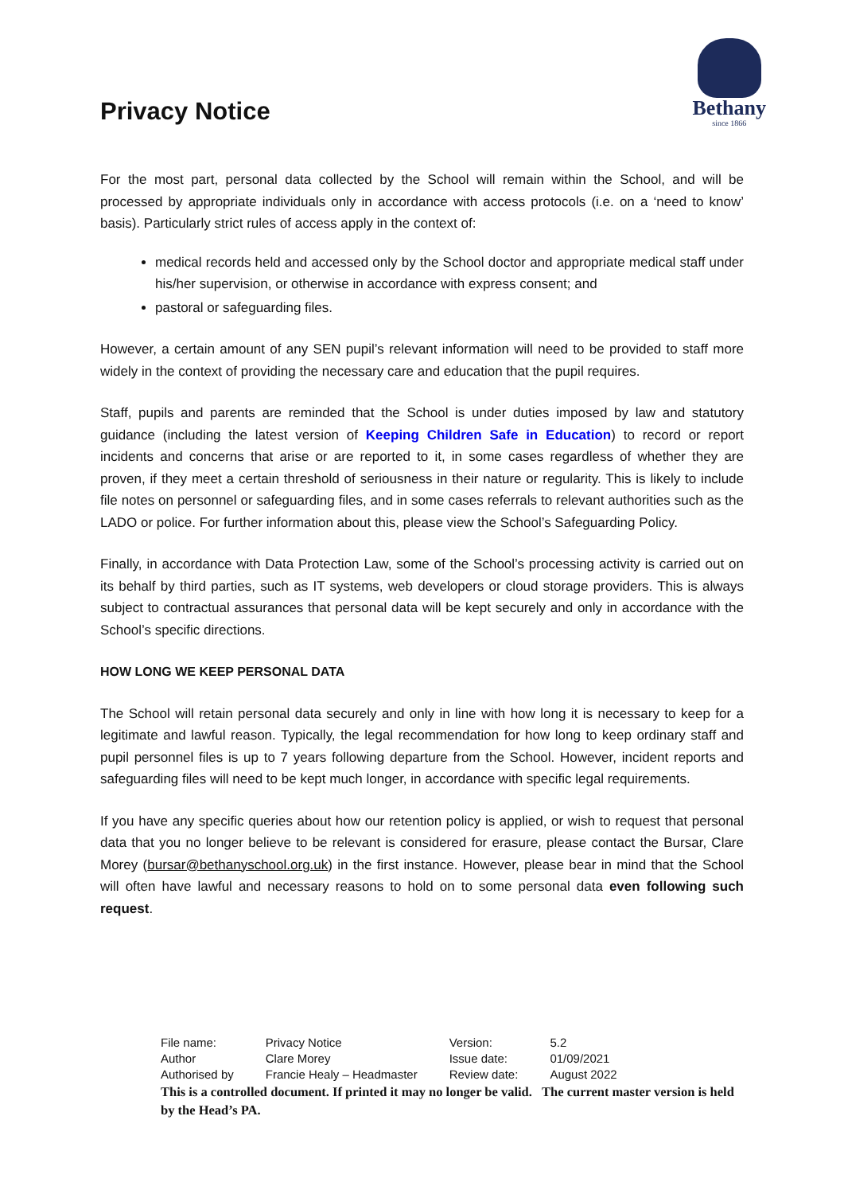Privacy Notice
Bethany
since 1866
For the most part, personal data collected by the School will remain within the School, and will be processed by appropriate individuals only in accordance with access protocols (i.e. on a ‘need to know’ basis). Particularly strict rules of access apply in the context of:
medical records held and accessed only by the School doctor and appropriate medical staff under his/her supervision, or otherwise in accordance with express consent; and
pastoral or safeguarding files.
However, a certain amount of any SEN pupil’s relevant information will need to be provided to staff more widely in the context of providing the necessary care and education that the pupil requires.
Staff, pupils and parents are reminded that the School is under duties imposed by law and statutory guidance (including the latest version of Keeping Children Safe in Education) to record or report incidents and concerns that arise or are reported to it, in some cases regardless of whether they are proven, if they meet a certain threshold of seriousness in their nature or regularity. This is likely to include file notes on personnel or safeguarding files, and in some cases referrals to relevant authorities such as the LADO or police. For further information about this, please view the School’s Safeguarding Policy.
Finally, in accordance with Data Protection Law, some of the School’s processing activity is carried out on its behalf by third parties, such as IT systems, web developers or cloud storage providers. This is always subject to contractual assurances that personal data will be kept securely and only in accordance with the School’s specific directions.
HOW LONG WE KEEP PERSONAL DATA
The School will retain personal data securely and only in line with how long it is necessary to keep for a legitimate and lawful reason. Typically, the legal recommendation for how long to keep ordinary staff and pupil personnel files is up to 7 years following departure from the School. However, incident reports and safeguarding files will need to be kept much longer, in accordance with specific legal requirements.
If you have any specific queries about how our retention policy is applied, or wish to request that personal data that you no longer believe to be relevant is considered for erasure, please contact the Bursar, Clare Morey (bursar@bethanyschool.org.uk) in the first instance. However, please bear in mind that the School will often have lawful and necessary reasons to hold on to some personal data even following such request.
| File name: | Privacy Notice | Version: | 5.2 |
| Author | Clare Morey | Issue date: | 01/09/2021 |
| Authorised by | Francie Healy – Headmaster | Review date: | August 2022 |
This is a controlled document. If printed it may no longer be valid. The current master version is held by the Head’s PA.